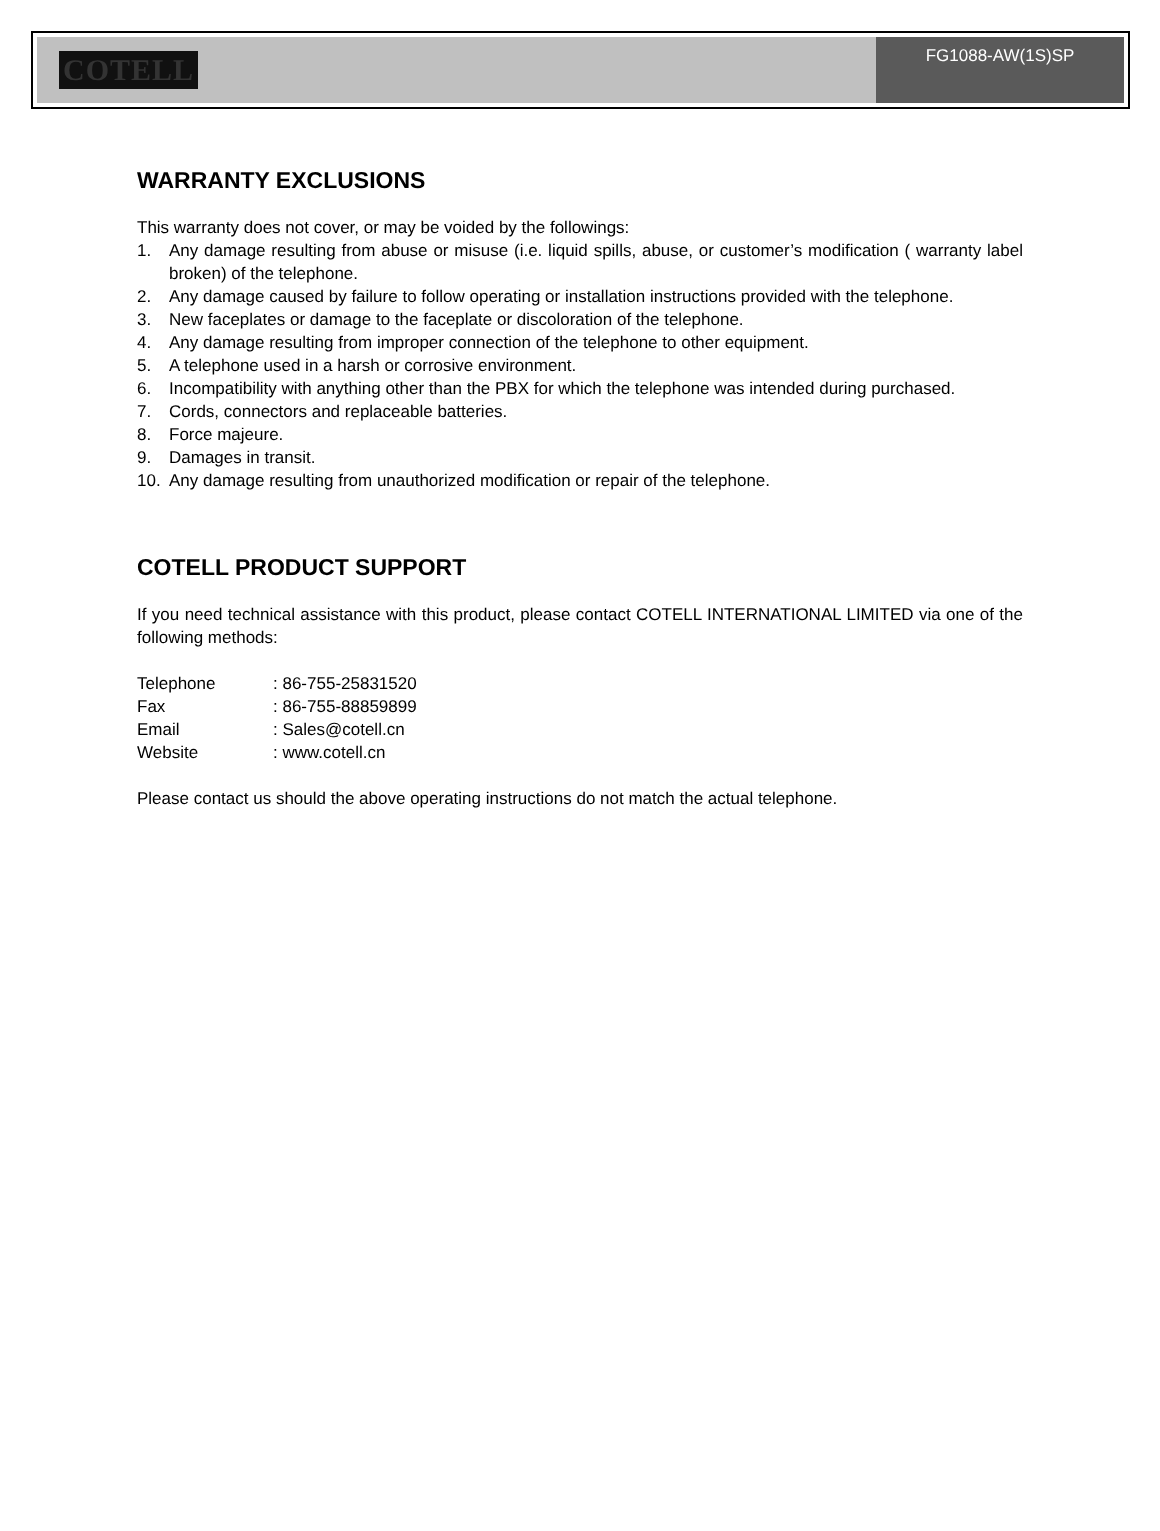COTELL
FG1088-AW(1S)SP
WARRANTY EXCLUSIONS
This warranty does not cover, or may be voided by the followings:
1. Any damage resulting from abuse or misuse (i.e. liquid spills, abuse, or customer’s modification ( warranty label broken) of the telephone.
2. Any damage caused by failure to follow operating or installation instructions provided with the telephone.
3. New faceplates or damage to the faceplate or discoloration of the telephone.
4. Any damage resulting from improper connection of the telephone to other equipment.
5. A telephone used in a harsh or corrosive environment.
6. Incompatibility with anything other than the PBX for which the telephone was intended during purchased.
7. Cords, connectors and replaceable batteries.
8. Force majeure.
9. Damages in transit.
10. Any damage resulting from unauthorized modification or repair of the telephone.
COTELL PRODUCT SUPPORT
If you need technical assistance with this product, please contact COTELL INTERNATIONAL LIMITED via one of the following methods:
| Telephone | : 86-755-25831520 |
| Fax | : 86-755-88859899 |
| Email | : Sales@cotell.cn |
| Website | : www.cotell.cn |
Please contact us should the above operating instructions do not match the actual telephone.